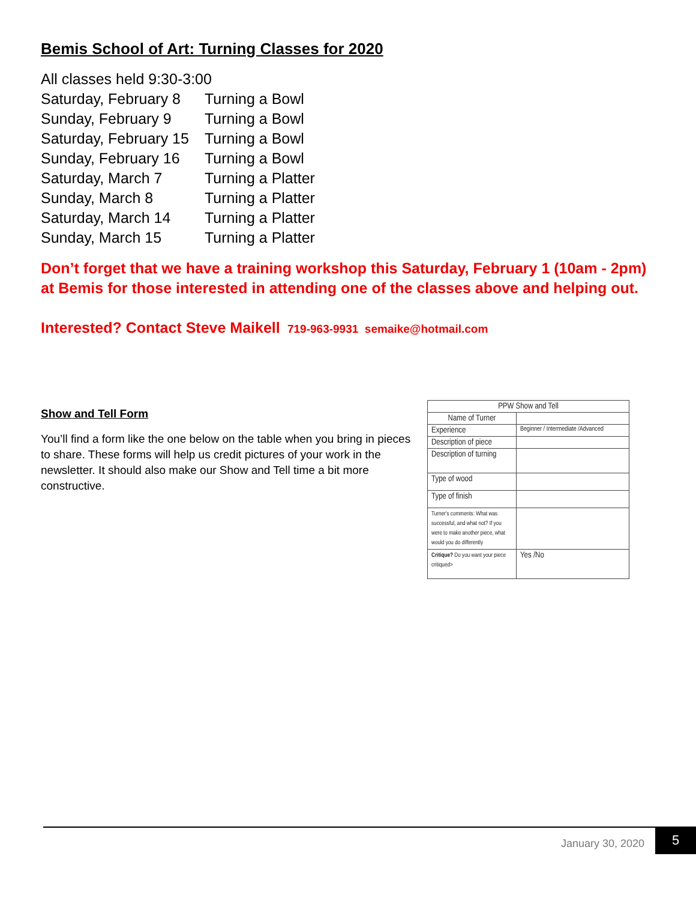Bemis School of Art: Turning Classes for 2020
| All classes held 9:30-3:00 | |
| Saturday, February 8 | Turning a Bowl |
| Sunday, February 9 | Turning a Bowl |
| Saturday, February 15 | Turning a Bowl |
| Sunday, February 16 | Turning a Bowl |
| Saturday, March 7 | Turning a Platter |
| Sunday, March 8 | Turning a Platter |
| Saturday, March 14 | Turning a Platter |
| Sunday, March 15 | Turning a Platter |
Don’t forget that we have a training workshop this Saturday, February 1 (10am - 2pm) at Bemis for those interested in attending one of the classes above and helping out.
Interested? Contact Steve Maikell 719-963-9931 semaike@hotmail.com
Show and Tell Form
You’ll find a form like the one below on the table when you bring in pieces to share. These forms will help us credit pictures of your work in the newsletter. It should also make our Show and Tell time a bit more constructive.
| PPW Show and Tell | |
| Name of Turner | |
| Experience | Beginner / Intermediate /Advanced |
| Description of piece | |
| Description of turning | |
| Type of wood | |
| Type of finish | |
| Turner's comments: What was successful, and what not? If you were to make another piece, what would you do differently | |
| Critique? Do you want your piece critiqued> | Yes /No |
January 30, 2020
5